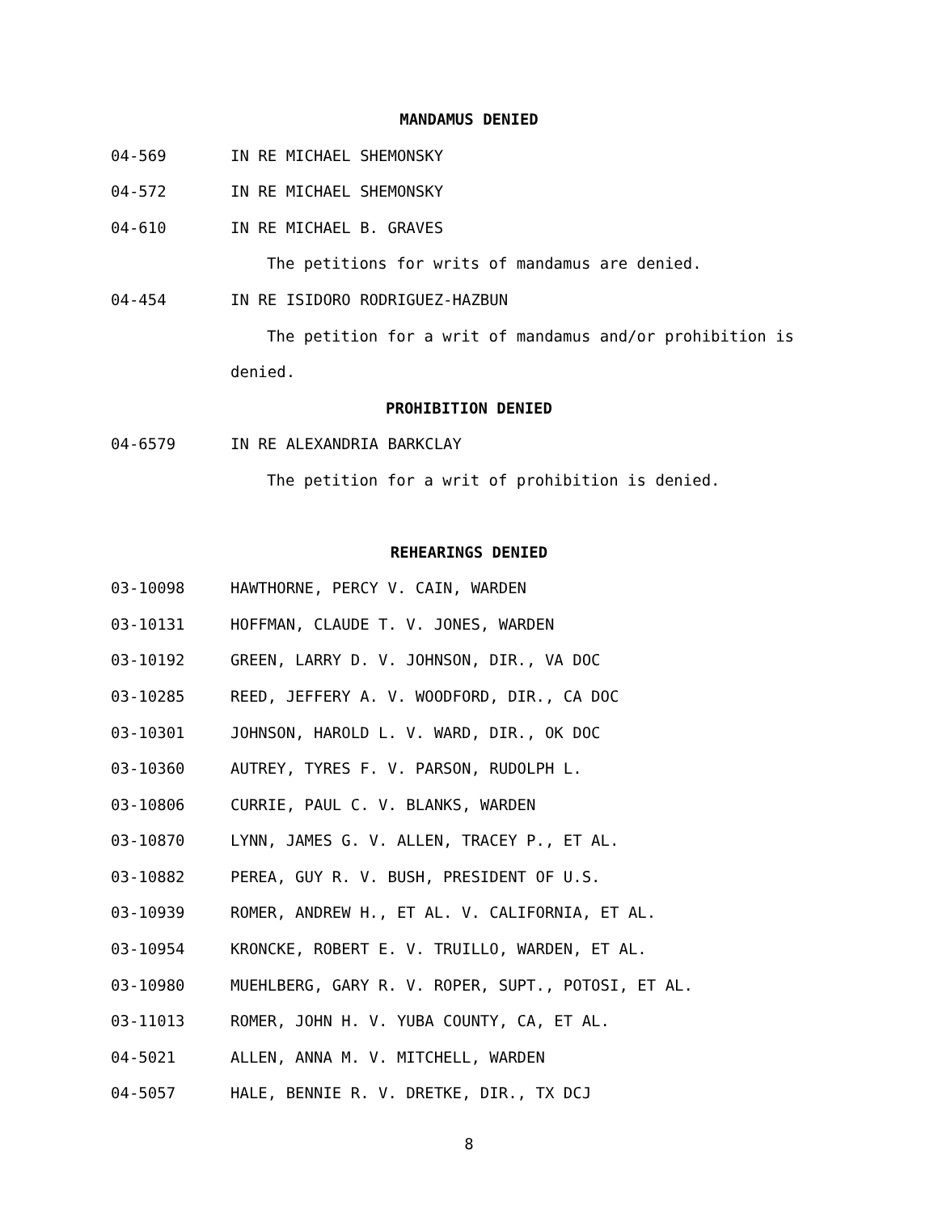MANDAMUS DENIED
04-569 IN RE MICHAEL SHEMONSKY
04-572 IN RE MICHAEL SHEMONSKY
04-610 IN RE MICHAEL B. GRAVES
The petitions for writs of mandamus are denied.
04-454 IN RE ISIDORO RODRIGUEZ-HAZBUN
The petition for a writ of mandamus and/or prohibition is
denied.
PROHIBITION DENIED
04-6579 IN RE ALEXANDRIA BARKCLAY
The petition for a writ of prohibition is denied.
REHEARINGS DENIED
03-10098 HAWTHORNE, PERCY V. CAIN, WARDEN
03-10131 HOFFMAN, CLAUDE T. V. JONES, WARDEN
03-10192 GREEN, LARRY D. V. JOHNSON, DIR., VA DOC
03-10285 REED, JEFFERY A. V. WOODFORD, DIR., CA DOC
03-10301 JOHNSON, HAROLD L. V. WARD, DIR., OK DOC
03-10360 AUTREY, TYRES F. V. PARSON, RUDOLPH L.
03-10806 CURRIE, PAUL C. V. BLANKS, WARDEN
03-10870 LYNN, JAMES G. V. ALLEN, TRACEY P., ET AL.
03-10882 PEREA, GUY R. V. BUSH, PRESIDENT OF U.S.
03-10939 ROMER, ANDREW H., ET AL. V. CALIFORNIA, ET AL.
03-10954 KRONCKE, ROBERT E. V. TRUILLO, WARDEN, ET AL.
03-10980 MUEHLBERG, GARY R. V. ROPER, SUPT., POTOSI, ET AL.
03-11013 ROMER, JOHN H. V. YUBA COUNTY, CA, ET AL.
04-5021 ALLEN, ANNA M. V. MITCHELL, WARDEN
04-5057 HALE, BENNIE R. V. DRETKE, DIR., TX DCJ
8